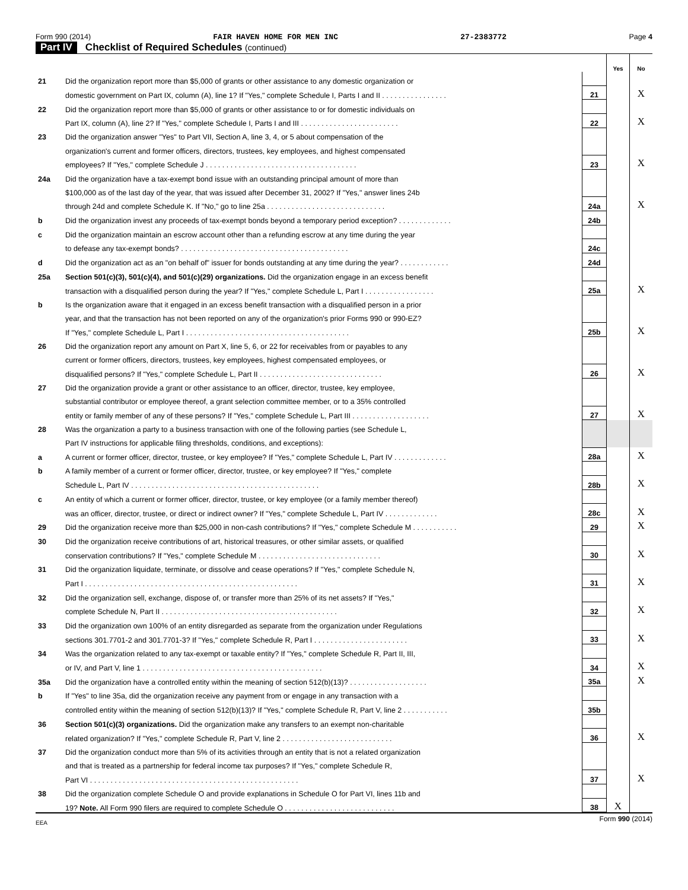Form 990 (2014) FAIR HAVEN HOME FOR MEN INC 27-2383772 Page 4
Part IV Checklist of Required Schedules (continued)
| | | | Yes | No |
| 21 | Did the organization report more than $5,000 of grants or other assistance to any domestic organization or | | | |
| | domestic government on Part IX, column (A), line 1? If "Yes," complete Schedule I, Parts I and II . . . . . . . . . . . . . . . . | 21 | | X |
| 22 | Did the organization report more than $5,000 of grants or other assistance to or for domestic individuals on | | | |
| | Part IX, column (A), line 2? If "Yes," complete Schedule I, Parts I and III . . . . . . . . . . . . . . . . . . . . . . . . | 22 | | X |
| 23 | Did the organization answer "Yes" to Part VII, Section A, line 3, 4, or 5 about compensation of the | | | |
| | organization's current and former officers, directors, trustees, key employees, and highest compensated | | | |
| | employees? If "Yes," complete Schedule J . . . . . . . . . . . . . . . . . . . . . . . . . . . . . . . . . . . . . | 23 | | X |
| 24a | Did the organization have a tax-exempt bond issue with an outstanding principal amount of more than | | | |
| | $100,000 as of the last day of the year, that was issued after December 31, 2002? If "Yes," answer lines 24b | | | |
| | through 24d and complete Schedule K. If "No," go to line 25a . . . . . . . . . . . . . . . . . . . . . . . . . . . . . | 24a | | X |
| b | Did the organization invest any proceeds of tax-exempt bonds beyond a temporary period exception? . . . . . . . . . . . . . | 24b | | |
| c | Did the organization maintain an escrow account other than a refunding escrow at any time during the year | | | |
| | to defease any tax-exempt bonds? . . . . . . . . . . . . . . . . . . . . . . . . . . . . . . . . . . . . . . . . . | 24c | | |
| d | Did the organization act as an "on behalf of" issuer for bonds outstanding at any time during the year? . . . . . . . . . . . . | 24d | | |
| 25a | Section 501(c)(3), 501(c)(4), and 501(c)(29) organizations. Did the organization engage in an excess benefit | | | |
| | transaction with a disqualified person during the year? If "Yes," complete Schedule L, Part I . . . . . . . . . . . . . . . . . | 25a | | X |
| b | Is the organization aware that it engaged in an excess benefit transaction with a disqualified person in a prior | | | |
| | year, and that the transaction has not been reported on any of the organization's prior Forms 990 or 990-EZ? | | | |
| | If "Yes," complete Schedule L, Part I . . . . . . . . . . . . . . . . . . . . . . . . . . . . . . . . . . . . . . . . | 25b | | X |
| 26 | Did the organization report any amount on Part X, line 5, 6, or 22 for receivables from or payables to any | | | |
| | current or former officers, directors, trustees, key employees, highest compensated employees, or | | | |
| | disqualified persons? If "Yes," complete Schedule L, Part II . . . . . . . . . . . . . . . . . . . . . . . . . . . . . . | 26 | | X |
| 27 | Did the organization provide a grant or other assistance to an officer, director, trustee, key employee, | | | |
| | substantial contributor or employee thereof, a grant selection committee member, or to a 35% controlled | | | |
| | entity or family member of any of these persons? If "Yes," complete Schedule L, Part III . . . . . . . . . . . . . . . . . . . | 27 | | X |
| 28 | Was the organization a party to a business transaction with one of the following parties (see Schedule L, | | | |
| | Part IV instructions for applicable filing thresholds, conditions, and exceptions): | | | |
| a | A current or former officer, director, trustee, or key employee? If "Yes," complete Schedule L, Part IV . . . . . . . . . . . . . | 28a | | X |
| b | A family member of a current or former officer, director, trustee, or key employee? If "Yes," complete | | | |
| | Schedule L, Part IV . . . . . . . . . . . . . . . . . . . . . . . . . . . . . . . . . . . . . . . . . . . . . . | 28b | | X |
| c | An entity of which a current or former officer, director, trustee, or key employee (or a family member thereof) | | | |
| | was an officer, director, trustee, or direct or indirect owner? If "Yes," complete Schedule L, Part IV . . . . . . . . . . . . . | 28c | | X |
| 29 | Did the organization receive more than $25,000 in non-cash contributions? If "Yes," complete Schedule M . . . . . . . . . . . | 29 | | X |
| 30 | Did the organization receive contributions of art, historical treasures, or other similar assets, or qualified | | | |
| | conservation contributions? If "Yes," complete Schedule M . . . . . . . . . . . . . . . . . . . . . . . . . . . . . . | 30 | | X |
| 31 | Did the organization liquidate, terminate, or dissolve and cease operations? If "Yes," complete Schedule N, | | | |
| | Part I . . . . . . . . . . . . . . . . . . . . . . . . . . . . . . . . . . . . . . . . . . . . . . . . . . . . | 31 | | X |
| 32 | Did the organization sell, exchange, dispose of, or transfer more than 25% of its net assets? If "Yes," | | | |
| | complete Schedule N, Part II . . . . . . . . . . . . . . . . . . . . . . . . . . . . . . . . . . . . . . . . . . . | 32 | | X |
| 33 | Did the organization own 100% of an entity disregarded as separate from the organization under Regulations | | | |
| | sections 301.7701-2 and 301.7701-3? If "Yes," complete Schedule R, Part I . . . . . . . . . . . . . . . . . . . . . . . | 33 | | X |
| 34 | Was the organization related to any tax-exempt or taxable entity? If "Yes," complete Schedule R, Part II, III, | | | |
| | or IV, and Part V, line 1 . . . . . . . . . . . . . . . . . . . . . . . . . . . . . . . . . . . . . . . . . . . . | 34 | | X |
| 35a | Did the organization have a controlled entity within the meaning of section 512(b)(13)? . . . . . . . . . . . . . . . . . . . | 35a | | X |
| b | If "Yes" to line 35a, did the organization receive any payment from or engage in any transaction with a | | | |
| | controlled entity within the meaning of section 512(b)(13)? If "Yes," complete Schedule R, Part V, line 2 . . . . . . . . . . . | 35b | | |
| 36 | Section 501(c)(3) organizations. Did the organization make any transfers to an exempt non-charitable | | | |
| | related organization? If "Yes," complete Schedule R, Part V, line 2 . . . . . . . . . . . . . . . . . . . . . . . . . . . | 36 | | X |
| 37 | Did the organization conduct more than 5% of its activities through an entity that is not a related organization | | | |
| | and that is treated as a partnership for federal income tax purposes? If "Yes," complete Schedule R, | | | |
| | Part VI . . . . . . . . . . . . . . . . . . . . . . . . . . . . . . . . . . . . . . . . . . . . . . . . . . . | 37 | | X |
| 38 | Did the organization complete Schedule O and provide explanations in Schedule O for Part VI, lines 11b and | | | |
| | 19? Note. All Form 990 filers are required to complete Schedule O . . . . . . . . . . . . . . . . . . . . . . . . . . . | 38 | X | |
EEA Form 990 (2014)